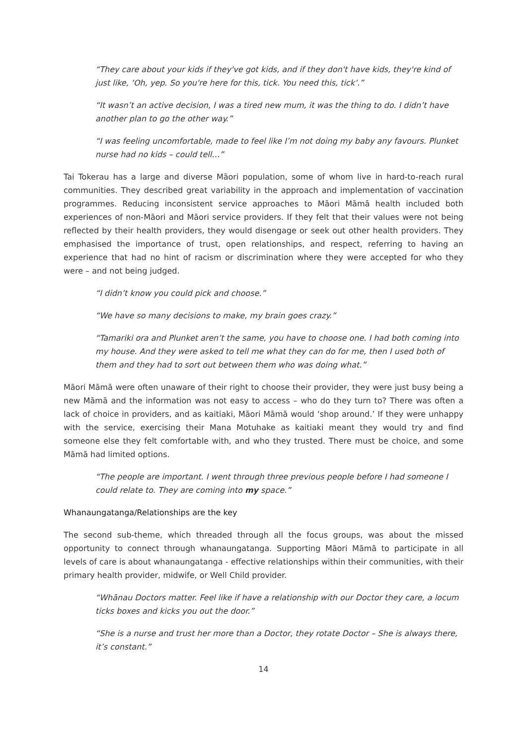“They care about your kids if they've got kids, and if they don't have kids, they're kind of just like, ‘Oh, yep. So you're here for this, tick. You need this, tick’.”
“It wasn’t an active decision, I was a tired new mum, it was the thing to do. I didn’t have another plan to go the other way.”
“I was feeling uncomfortable, made to feel like I’m not doing my baby any favours. Plunket nurse had no kids – could tell…”
Tai Tokerau has a large and diverse Māori population, some of whom live in hard-to-reach rural communities. They described great variability in the approach and implementation of vaccination programmes. Reducing inconsistent service approaches to Māori Māmā health included both experiences of non-Māori and Māori service providers. If they felt that their values were not being reflected by their health providers, they would disengage or seek out other health providers. They emphasised the importance of trust, open relationships, and respect, referring to having an experience that had no hint of racism or discrimination where they were accepted for who they were – and not being judged.
“I didn’t know you could pick and choose.”
“We have so many decisions to make, my brain goes crazy.”
“Tamariki ora and Plunket aren’t the same, you have to choose one. I had both coming into my house. And they were asked to tell me what they can do for me, then I used both of them and they had to sort out between them who was doing what.”
Māori Māmā were often unaware of their right to choose their provider, they were just busy being a new Māmā and the information was not easy to access – who do they turn to? There was often a lack of choice in providers, and as kaitiaki, Māori Māmā would ‘shop around.’ If they were unhappy with the service, exercising their Mana Motuhake as kaitiaki meant they would try and find someone else they felt comfortable with, and who they trusted. There must be choice, and some Māmā had limited options.
“The people are important. I went through three previous people before I had someone I could relate to. They are coming into my space.”
Whanaungatanga/Relationships are the key
The second sub-theme, which threaded through all the focus groups, was about the missed opportunity to connect through whanaungatanga. Supporting Māori Māmā to participate in all levels of care is about whanaungatanga - effective relationships within their communities, with their primary health provider, midwife, or Well Child provider.
“Whānau Doctors matter. Feel like if have a relationship with our Doctor they care, a locum ticks boxes and kicks you out the door.”
“She is a nurse and trust her more than a Doctor, they rotate Doctor – She is always there, it’s constant.”
14